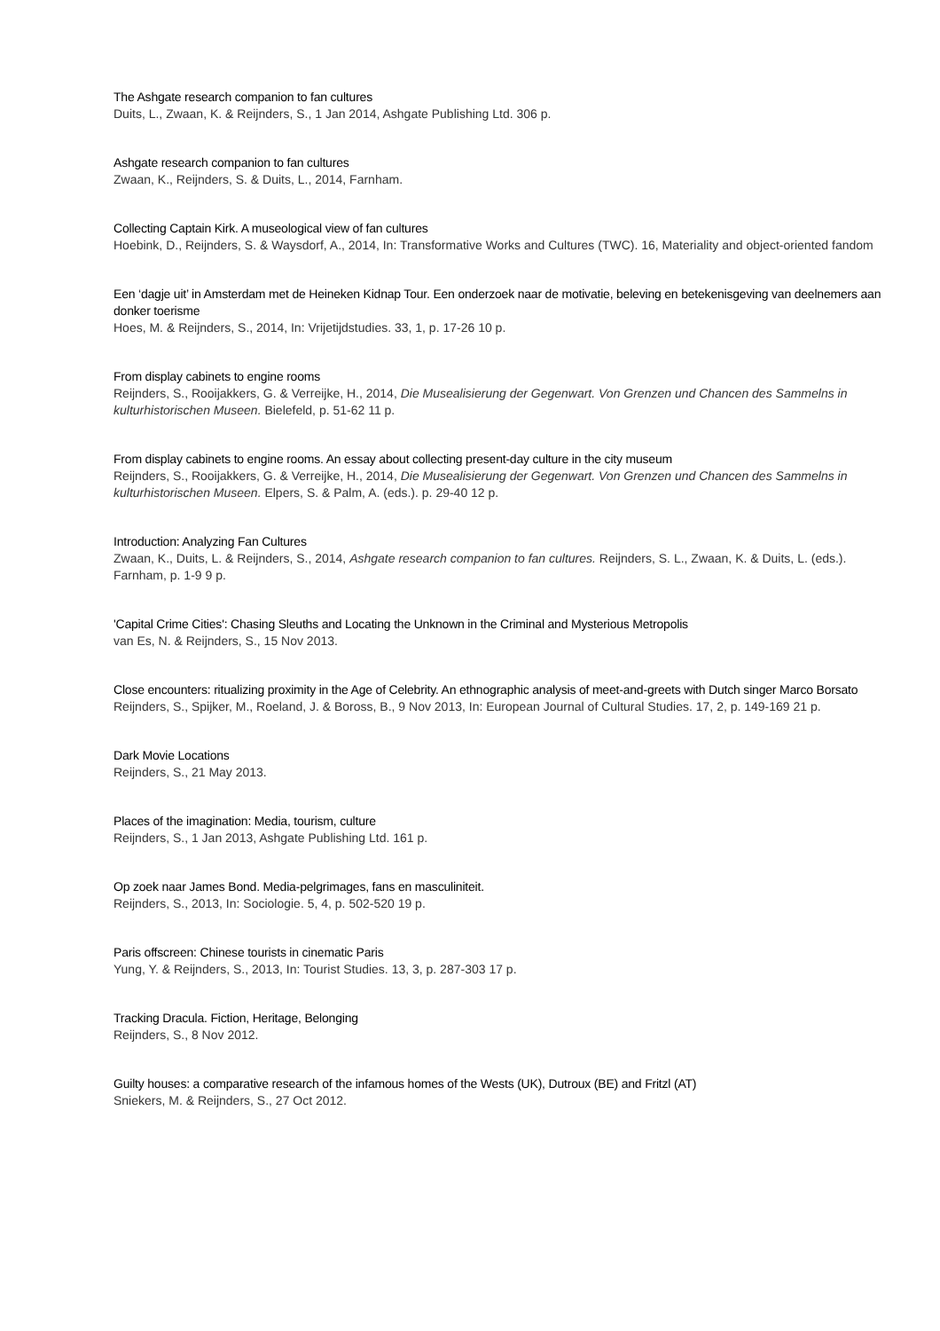The Ashgate research companion to fan cultures
Duits, L., Zwaan, K. & Reijnders, S., 1 Jan 2014, Ashgate Publishing Ltd. 306 p.
Ashgate research companion to fan cultures
Zwaan, K., Reijnders, S. & Duits, L., 2014, Farnham.
Collecting Captain Kirk. A museological view of fan cultures
Hoebink, D., Reijnders, S. & Waysdorf, A., 2014, In: Transformative Works and Cultures (TWC). 16, Materiality and object-oriented fandom
Een ‘dagje uit’ in Amsterdam met de Heineken Kidnap Tour. Een onderzoek naar de motivatie, beleving en betekenisgeving van deelnemers aan donker toerisme
Hoes, M. & Reijnders, S., 2014, In: Vrijetijdstudies. 33, 1, p. 17-26 10 p.
From display cabinets to engine rooms
Reijnders, S., Rooijakkers, G. & Verreijke, H., 2014, Die Musealisierung der Gegenwart. Von Grenzen und Chancen des Sammelns in kulturhistorischen Museen. Bielefeld, p. 51-62 11 p.
From display cabinets to engine rooms. An essay about collecting present-day culture in the city museum
Reijnders, S., Rooijakkers, G. & Verreijke, H., 2014, Die Musealisierung der Gegenwart. Von Grenzen und Chancen des Sammelns in kulturhistorischen Museen. Elpers, S. & Palm, A. (eds.). p. 29-40 12 p.
Introduction: Analyzing Fan Cultures
Zwaan, K., Duits, L. & Reijnders, S., 2014, Ashgate research companion to fan cultures. Reijnders, S. L., Zwaan, K. & Duits, L. (eds.). Farnham, p. 1-9 9 p.
'Capital Crime Cities': Chasing Sleuths and Locating the Unknown in the Criminal and Mysterious Metropolis
van Es, N. & Reijnders, S., 15 Nov 2013.
Close encounters: ritualizing proximity in the Age of Celebrity. An ethnographic analysis of meet-and-greets with Dutch singer Marco Borsato
Reijnders, S., Spijker, M., Roeland, J. & Boross, B., 9 Nov 2013, In: European Journal of Cultural Studies. 17, 2, p. 149-169 21 p.
Dark Movie Locations
Reijnders, S., 21 May 2013.
Places of the imagination: Media, tourism, culture
Reijnders, S., 1 Jan 2013, Ashgate Publishing Ltd. 161 p.
Op zoek naar James Bond. Media-pelgrimages, fans en masculiniteit.
Reijnders, S., 2013, In: Sociologie. 5, 4, p. 502-520 19 p.
Paris offscreen: Chinese tourists in cinematic Paris
Yung, Y. & Reijnders, S., 2013, In: Tourist Studies. 13, 3, p. 287-303 17 p.
Tracking Dracula. Fiction, Heritage, Belonging
Reijnders, S., 8 Nov 2012.
Guilty houses: a comparative research of the infamous homes of the Wests (UK), Dutroux (BE) and Fritzl (AT)
Sniekers, M. & Reijnders, S., 27 Oct 2012.